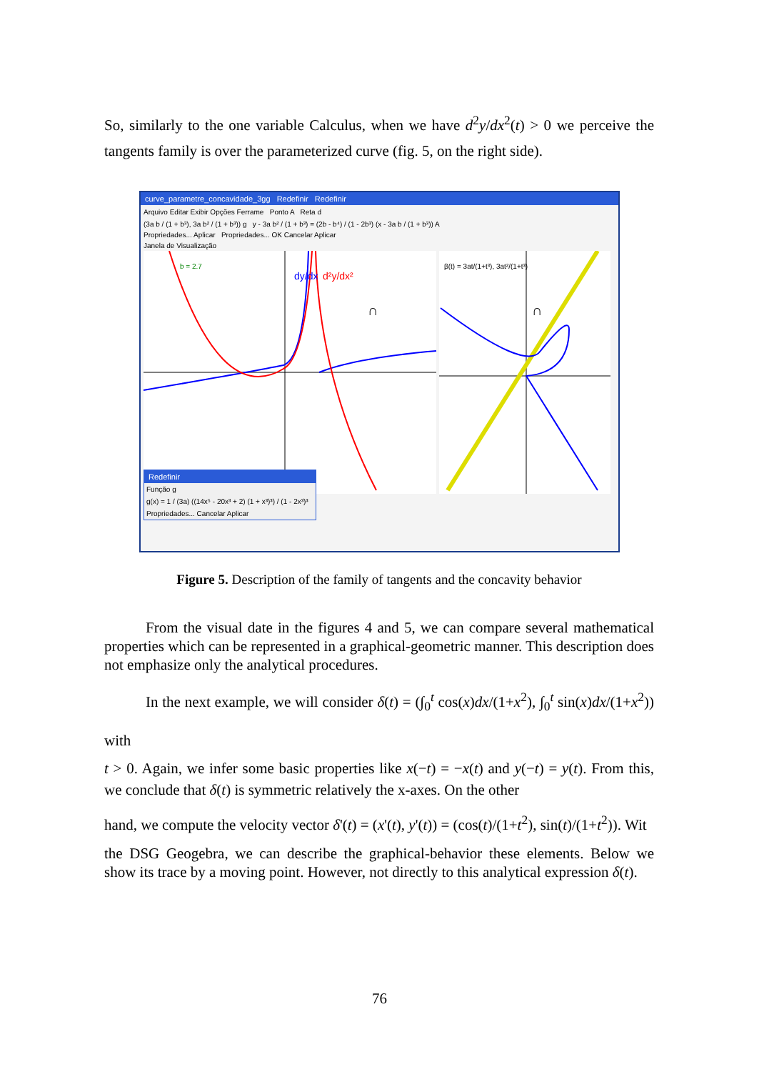So, similarly to the one variable Calculus, when we have d<sup>2</sup>y/dx<sup>2</sup>(t) > 0 we perceive the tangents family is over the parameterized curve (fig. 5, on the right side).
curve_parametre_concavidade_3gg Redefinir Redefinir
Arquivo Editar Exibir Opções Ferrame Ponto A Reta d
(3a b / (1 + b³), 3a b² / (1 + b³)) g y - 3a b² / (1 + b³) = (2b - b⁴) / (1 - 2b³) (x - 3a b / (1 + b³)) A
Propriedades... Aplicar Propriedades... OK Cancelar Aplicar
Janela de Visualização
b = 2.7
dy/dx
d²y/dx²
∩
β(t) = 3at/(1+t³), 3at²/(1+t³)
∩
Redefinir
Função g
g(x) = 1 / (3a) ((14x⁵ - 20x³ + 2) (1 + x³)³) / (1 - 2x³)³
Propriedades... Cancelar Aplicar
Figure 5. Description of the family of tangents and the concavity behavior
From the visual date in the figures 4 and 5, we can compare several mathematical properties which can be represented in a graphical-geometric manner. This description does not emphasize only the analytical procedures.
In the next example, we will consider δ(t) = (∫<sub>0</sub><sup>t</sup> cos(x)dx/(1+x<sup>2</sup>), ∫<sub>0</sub><sup>t</sup> sin(x)dx/(1+x<sup>2</sup>)) with
t > 0. Again, we infer some basic properties like x(−t) = −x(t) and y(−t) = y(t). From this, we conclude that δ(t) is symmetric relatively the x-axes. On the other
hand, we compute the velocity vector δ'(t) = (x'(t), y'(t)) = (cos(t)/(1+t<sup>2</sup>), sin(t)/(1+t<sup>2</sup>)). Wit
the DSG Geogebra, we can describe the graphical-behavior these elements. Below we show its trace by a moving point. However, not directly to this analytical expression δ(t).
76